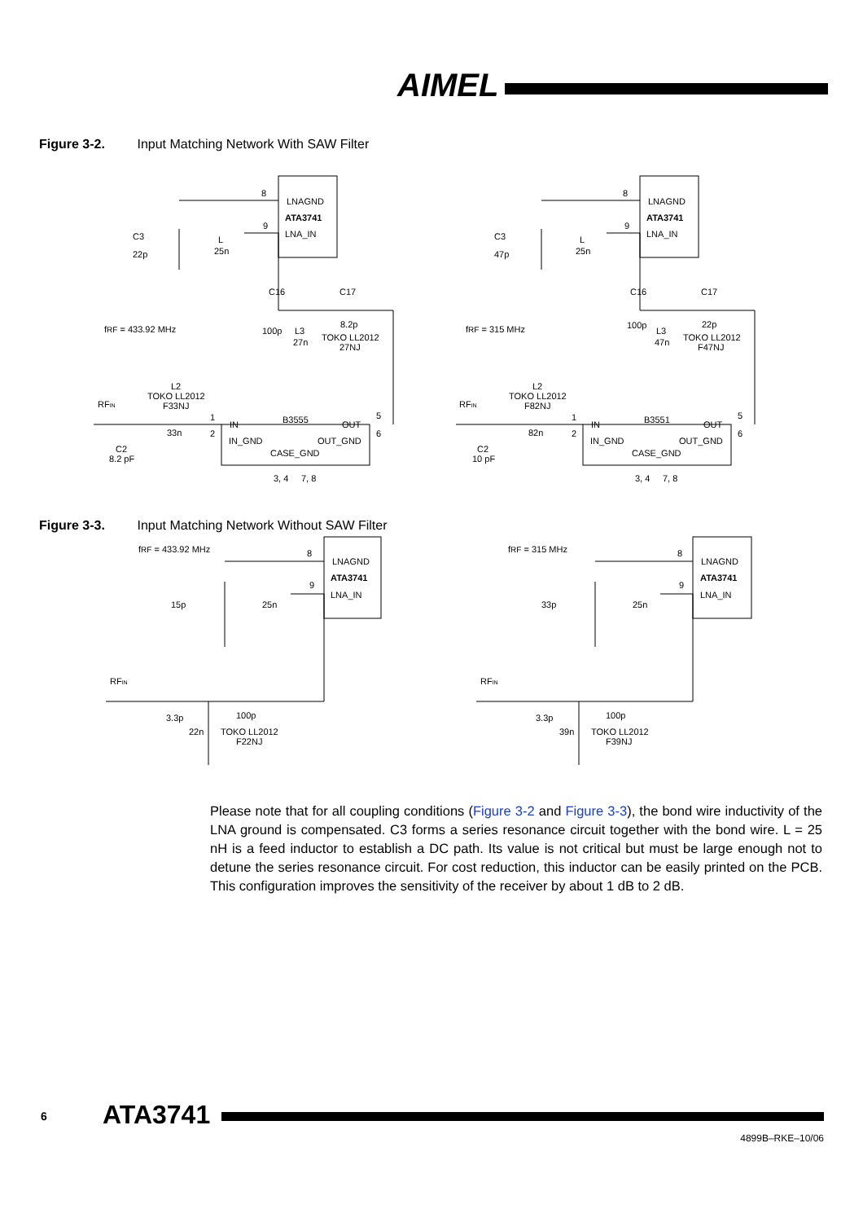AIMEL
Figure 3-2. Input Matching Network With SAW Filter
LNAGND
ATA3741
LNA_IN
8
9
C3
22p
L
25n
C16
C17
100p
L3
27n
8.2p
TOKO LL2012
27NJ
fRF = 433.92 MHz
L2
TOKO LL2012
F33NJ
RFIN
33n
C2
8.2 pF
IN
B3555
OUT
IN_GND
OUT_GND
CASE_GND
3, 4
7, 8
1
2
5
6
LNAGND
ATA3741
LNA_IN
8
9
C3
47p
L
25n
C16
C17
100p
L3
47n
22p
TOKO LL2012
F47NJ
fRF = 315 MHz
L2
TOKO LL2012
F82NJ
RFIN
82n
C2
10 pF
IN
B3551
OUT
IN_GND
OUT_GND
CASE_GND
3, 4
7, 8
1
2
5
6
Figure 3-3. Input Matching Network Without SAW Filter
fRF = 433.92 MHz
8
9
LNAGND
ATA3741
LNA_IN
15p
25n
RFIN
3.3p
100p
22n
TOKO LL2012
F22NJ
fRF = 315 MHz
8
9
LNAGND
ATA3741
LNA_IN
33p
25n
RFIN
3.3p
100p
39n
TOKO LL2012
F39NJ
Please note that for all coupling conditions (Figure 3-2 and Figure 3-3), the bond wire inductivity of the LNA ground is compensated. C3 forms a series resonance circuit together with the bond wire. L = 25 nH is a feed inductor to establish a DC path. Its value is not critical but must be large enough not to detune the series resonance circuit. For cost reduction, this inductor can be easily printed on the PCB. This configuration improves the sensitivity of the receiver by about 1 dB to 2 dB.
6 ATA3741
4899B–RKE–10/06